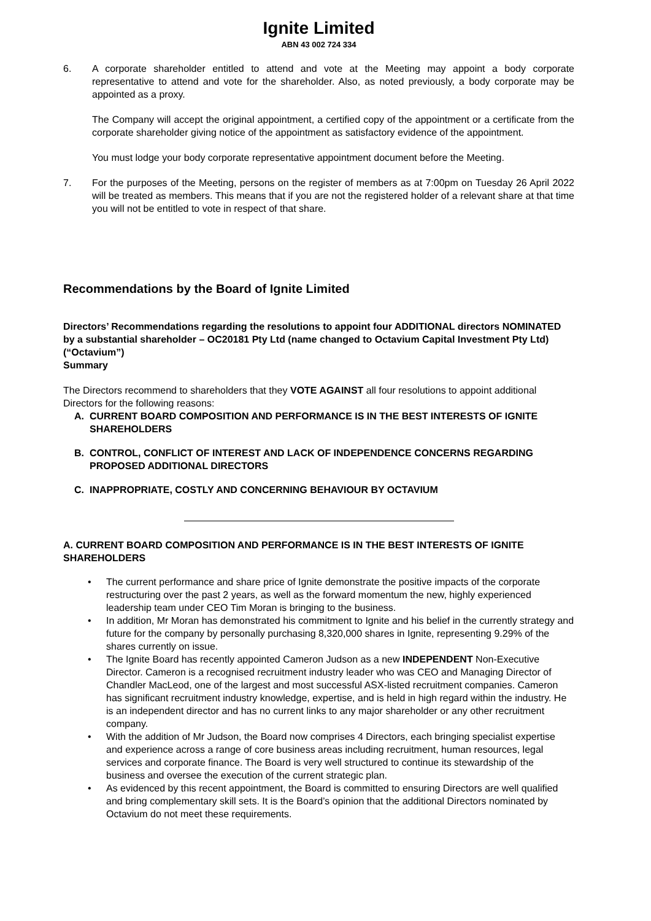Ignite Limited
ABN 43 002 724 334
6. A corporate shareholder entitled to attend and vote at the Meeting may appoint a body corporate representative to attend and vote for the shareholder. Also, as noted previously, a body corporate may be appointed as a proxy.
The Company will accept the original appointment, a certified copy of the appointment or a certificate from the corporate shareholder giving notice of the appointment as satisfactory evidence of the appointment.
You must lodge your body corporate representative appointment document before the Meeting.
7. For the purposes of the Meeting, persons on the register of members as at 7:00pm on Tuesday 26 April 2022 will be treated as members. This means that if you are not the registered holder of a relevant share at that time you will not be entitled to vote in respect of that share.
Recommendations by the Board of Ignite Limited
Directors’ Recommendations regarding the resolutions to appoint four ADDITIONAL directors NOMINATED by a substantial shareholder – OC20181 Pty Ltd (name changed to Octavium Capital Investment Pty Ltd) (“Octavium”)
Summary
The Directors recommend to shareholders that they VOTE AGAINST all four resolutions to appoint additional Directors for the following reasons:
A. CURRENT BOARD COMPOSITION AND PERFORMANCE IS IN THE BEST INTERESTS OF IGNITE SHAREHOLDERS
B. CONTROL, CONFLICT OF INTEREST AND LACK OF INDEPENDENCE CONCERNS REGARDING PROPOSED ADDITIONAL DIRECTORS
C. INAPPROPRIATE, COSTLY AND CONCERNING BEHAVIOUR BY OCTAVIUM
A. CURRENT BOARD COMPOSITION AND PERFORMANCE IS IN THE BEST INTERESTS OF IGNITE SHAREHOLDERS
• The current performance and share price of Ignite demonstrate the positive impacts of the corporate restructuring over the past 2 years, as well as the forward momentum the new, highly experienced leadership team under CEO Tim Moran is bringing to the business.
• In addition, Mr Moran has demonstrated his commitment to Ignite and his belief in the currently strategy and future for the company by personally purchasing 8,320,000 shares in Ignite, representing 9.29% of the shares currently on issue.
• The Ignite Board has recently appointed Cameron Judson as a new INDEPENDENT Non-Executive Director. Cameron is a recognised recruitment industry leader who was CEO and Managing Director of Chandler MacLeod, one of the largest and most successful ASX-listed recruitment companies. Cameron has significant recruitment industry knowledge, expertise, and is held in high regard within the industry. He is an independent director and has no current links to any major shareholder or any other recruitment company.
• With the addition of Mr Judson, the Board now comprises 4 Directors, each bringing specialist expertise and experience across a range of core business areas including recruitment, human resources, legal services and corporate finance. The Board is very well structured to continue its stewardship of the business and oversee the execution of the current strategic plan.
• As evidenced by this recent appointment, the Board is committed to ensuring Directors are well qualified and bring complementary skill sets. It is the Board’s opinion that the additional Directors nominated by Octavium do not meet these requirements.